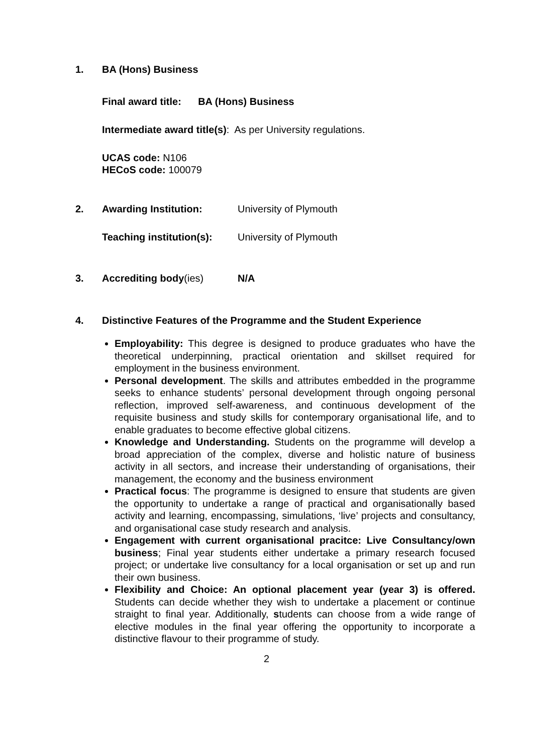1. BA (Hons) Business
Final award title: BA (Hons) Business
Intermediate award title(s): As per University regulations.
UCAS code: N106
HECoS code: 100079
2. Awarding Institution: University of Plymouth
Teaching institution(s): University of Plymouth
3. Accrediting body(ies) N/A
4. Distinctive Features of the Programme and the Student Experience
Employability: This degree is designed to produce graduates who have the theoretical underpinning, practical orientation and skillset required for employment in the business environment.
Personal development. The skills and attributes embedded in the programme seeks to enhance students’ personal development through ongoing personal reflection, improved self-awareness, and continuous development of the requisite business and study skills for contemporary organisational life, and to enable graduates to become effective global citizens.
Knowledge and Understanding. Students on the programme will develop a broad appreciation of the complex, diverse and holistic nature of business activity in all sectors, and increase their understanding of organisations, their management, the economy and the business environment
Practical focus: The programme is designed to ensure that students are given the opportunity to undertake a range of practical and organisationally based activity and learning, encompassing, simulations, ‘live’ projects and consultancy, and organisational case study research and analysis.
Engagement with current organisational pracitce: Live Consultancy/own business; Final year students either undertake a primary research focused project; or undertake live consultancy for a local organisation or set up and run their own business.
Flexibility and Choice: An optional placement year (year 3) is offered. Students can decide whether they wish to undertake a placement or continue straight to final year. Additionally, students can choose from a wide range of elective modules in the final year offering the opportunity to incorporate a distinctive flavour to their programme of study.
2